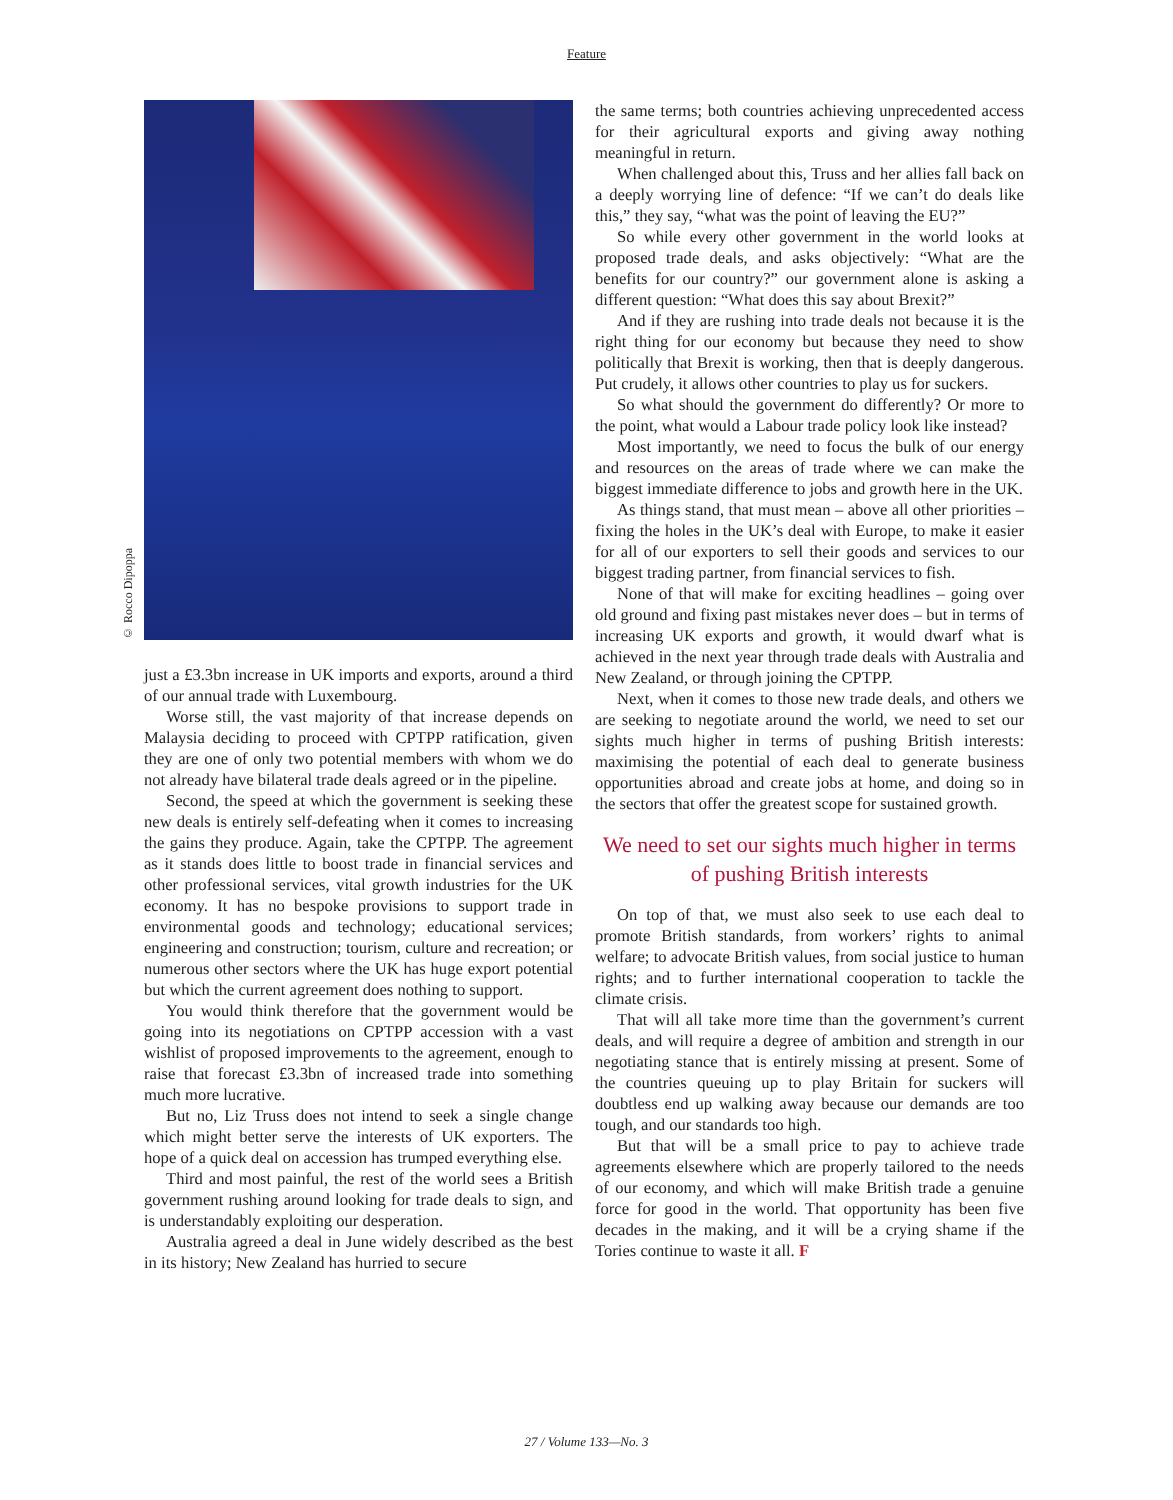Feature
© Rocco Dipoppa
just a £3.3bn increase in UK imports and exports, around a third of our annual trade with Luxembourg.
Worse still, the vast majority of that increase depends on Malaysia deciding to proceed with CPTPP ratification, given they are one of only two potential members with whom we do not already have bilateral trade deals agreed or in the pipeline.
Second, the speed at which the government is seeking these new deals is entirely self-defeating when it comes to increasing the gains they produce. Again, take the CPTPP. The agreement as it stands does little to boost trade in financial services and other professional services, vital growth industries for the UK economy. It has no bespoke provisions to support trade in environmental goods and technology; educational services; engineering and construction; tourism, culture and recreation; or numerous other sectors where the UK has huge export potential but which the current agreement does nothing to support.
You would think therefore that the government would be going into its negotiations on CPTPP accession with a vast wishlist of proposed improvements to the agreement, enough to raise that forecast £3.3bn of increased trade into something much more lucrative.
But no, Liz Truss does not intend to seek a single change which might better serve the interests of UK exporters. The hope of a quick deal on accession has trumped everything else.
Third and most painful, the rest of the world sees a British government rushing around looking for trade deals to sign, and is understandably exploiting our desperation.
Australia agreed a deal in June widely described as the best in its history; New Zealand has hurried to secure
the same terms; both countries achieving unprecedented access for their agricultural exports and giving away nothing meaningful in return.
When challenged about this, Truss and her allies fall back on a deeply worrying line of defence: “If we can’t do deals like this,” they say, “what was the point of leaving the EU?”
So while every other government in the world looks at proposed trade deals, and asks objectively: “What are the benefits for our country?” our government alone is asking a different question: “What does this say about Brexit?”
And if they are rushing into trade deals not because it is the right thing for our economy but because they need to show politically that Brexit is working, then that is deeply dangerous. Put crudely, it allows other countries to play us for suckers.
So what should the government do differently? Or more to the point, what would a Labour trade policy look like instead?
Most importantly, we need to focus the bulk of our energy and resources on the areas of trade where we can make the biggest immediate difference to jobs and growth here in the UK.
As things stand, that must mean – above all other priorities – fixing the holes in the UK’s deal with Europe, to make it easier for all of our exporters to sell their goods and services to our biggest trading partner, from financial services to fish.
None of that will make for exciting headlines – going over old ground and fixing past mistakes never does – but in terms of increasing UK exports and growth, it would dwarf what is achieved in the next year through trade deals with Australia and New Zealand, or through joining the CPTPP.
Next, when it comes to those new trade deals, and others we are seeking to negotiate around the world, we need to set our sights much higher in terms of pushing British interests: maximising the potential of each deal to generate business opportunities abroad and create jobs at home, and doing so in the sectors that offer the greatest scope for sustained growth.
We need to set our sights much higher in terms of pushing British interests
On top of that, we must also seek to use each deal to promote British standards, from workers’ rights to animal welfare; to advocate British values, from social justice to human rights; and to further international cooperation to tackle the climate crisis.
That will all take more time than the government’s current deals, and will require a degree of ambition and strength in our negotiating stance that is entirely missing at present. Some of the countries queuing up to play Britain for suckers will doubtless end up walking away because our demands are too tough, and our standards too high.
But that will be a small price to pay to achieve trade agreements elsewhere which are properly tailored to the needs of our economy, and which will make British trade a genuine force for good in the world. That opportunity has been five decades in the making, and it will be a crying shame if the Tories continue to waste it all. F
27 / Volume 133—No. 3